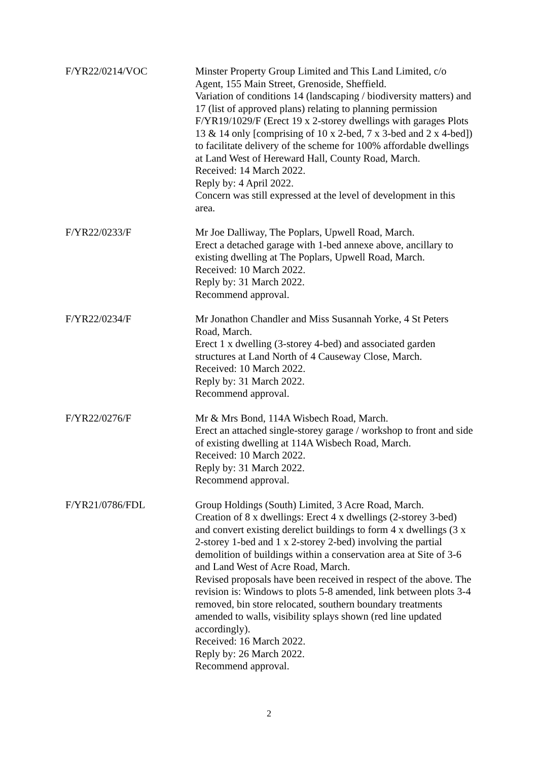F/YR22/0214/VOC Minster Property Group Limited and This Land Limited, c/o Agent, 155 Main Street, Grenoside, Sheffield.
Variation of conditions 14 (landscaping / biodiversity matters) and 17 (list of approved plans) relating to planning permission F/YR19/1029/F (Erect 19 x 2-storey dwellings with garages Plots 13 & 14 only [comprising of 10 x 2-bed, 7 x 3-bed and 2 x 4-bed]) to facilitate delivery of the scheme for 100% affordable dwellings at Land West of Hereward Hall, County Road, March.
Received: 14 March 2022.
Reply by: 4 April 2022.
Concern was still expressed at the level of development in this area.
F/YR22/0233/F Mr Joe Dalliway, The Poplars, Upwell Road, March.
Erect a detached garage with 1-bed annexe above, ancillary to existing dwelling at The Poplars, Upwell Road, March.
Received: 10 March 2022.
Reply by: 31 March 2022.
Recommend approval.
F/YR22/0234/F Mr Jonathon Chandler and Miss Susannah Yorke, 4 St Peters Road, March.
Erect 1 x dwelling (3-storey 4-bed) and associated garden structures at Land North of 4 Causeway Close, March.
Received: 10 March 2022.
Reply by: 31 March 2022.
Recommend approval.
F/YR22/0276/F Mr & Mrs Bond, 114A Wisbech Road, March.
Erect an attached single-storey garage / workshop to front and side of existing dwelling at 114A Wisbech Road, March.
Received: 10 March 2022.
Reply by: 31 March 2022.
Recommend approval.
F/YR21/0786/FDL Group Holdings (South) Limited, 3 Acre Road, March.
Creation of 8 x dwellings: Erect 4 x dwellings (2-storey 3-bed) and convert existing derelict buildings to form 4 x dwellings (3 x 2-storey 1-bed and 1 x 2-storey 2-bed) involving the partial demolition of buildings within a conservation area at Site of 3-6 and Land West of Acre Road, March.
Revised proposals have been received in respect of the above. The revision is: Windows to plots 5-8 amended, link between plots 3-4 removed, bin store relocated, southern boundary treatments amended to walls, visibility splays shown (red line updated accordingly).
Received: 16 March 2022.
Reply by: 26 March 2022.
Recommend approval.
2